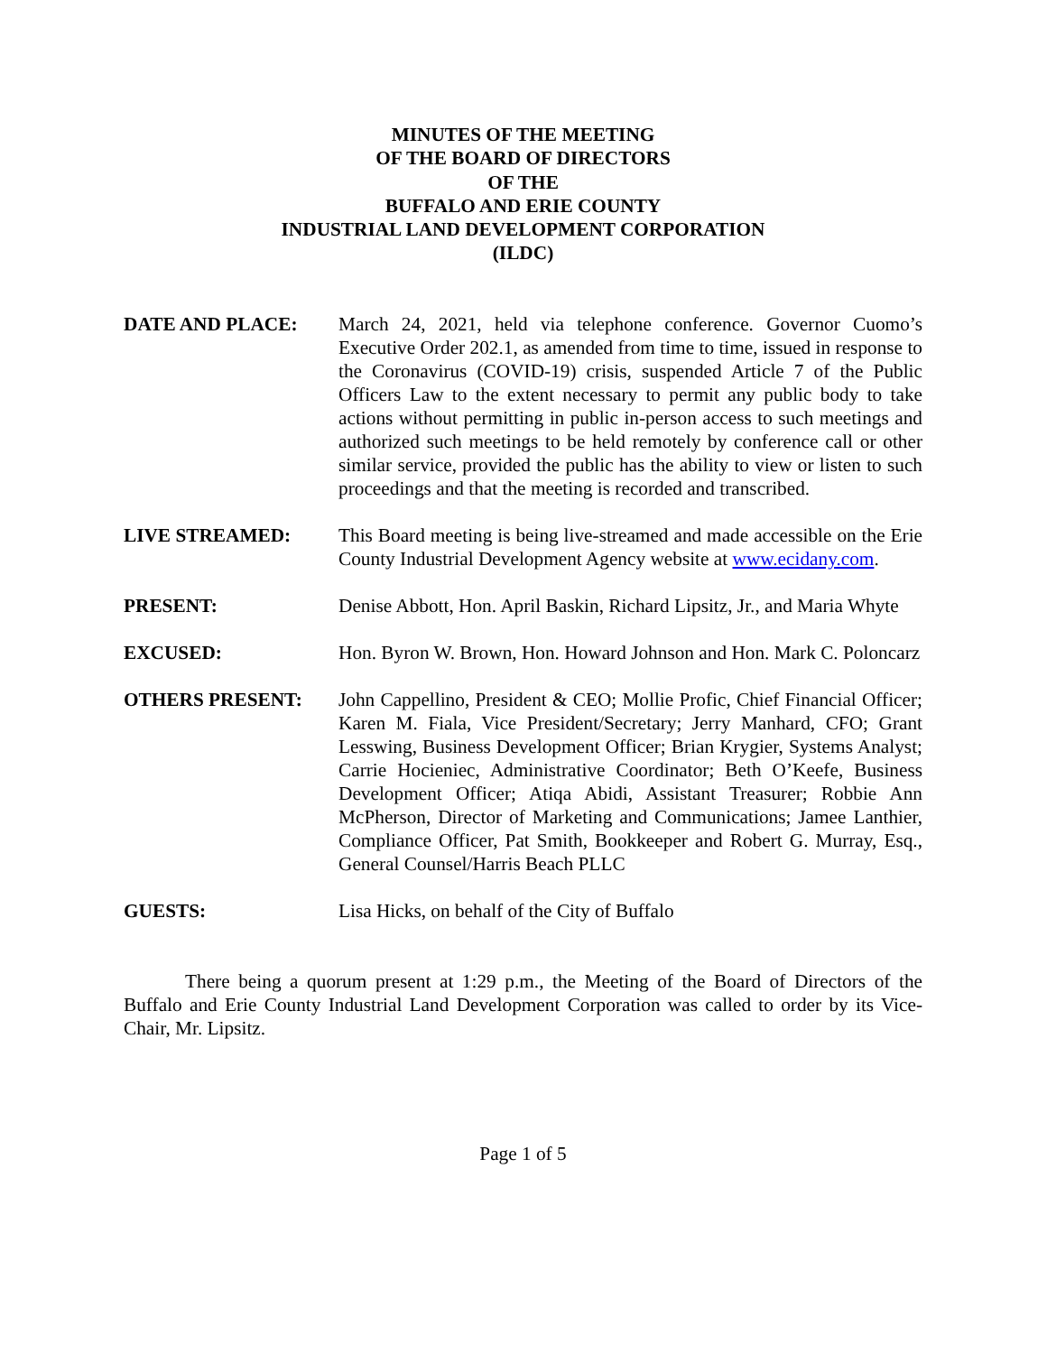MINUTES OF THE MEETING
OF THE BOARD OF DIRECTORS
OF THE
BUFFALO AND ERIE COUNTY
INDUSTRIAL LAND DEVELOPMENT CORPORATION
(ILDC)
DATE AND PLACE: March 24, 2021, held via telephone conference. Governor Cuomo’s Executive Order 202.1, as amended from time to time, issued in response to the Coronavirus (COVID-19) crisis, suspended Article 7 of the Public Officers Law to the extent necessary to permit any public body to take actions without permitting in public in-person access to such meetings and authorized such meetings to be held remotely by conference call or other similar service, provided the public has the ability to view or listen to such proceedings and that the meeting is recorded and transcribed.
LIVE STREAMED: This Board meeting is being live-streamed and made accessible on the Erie County Industrial Development Agency website at www.ecidany.com.
PRESENT: Denise Abbott, Hon. April Baskin, Richard Lipsitz, Jr., and Maria Whyte
EXCUSED: Hon. Byron W. Brown, Hon. Howard Johnson and Hon. Mark C. Poloncarz
OTHERS PRESENT: John Cappellino, President & CEO; Mollie Profic, Chief Financial Officer; Karen M. Fiala, Vice President/Secretary; Jerry Manhard, CFO; Grant Lesswing, Business Development Officer; Brian Krygier, Systems Analyst; Carrie Hocieniec, Administrative Coordinator; Beth O’Keefe, Business Development Officer; Atiqa Abidi, Assistant Treasurer; Robbie Ann McPherson, Director of Marketing and Communications; Jamee Lanthier, Compliance Officer, Pat Smith, Bookkeeper and Robert G. Murray, Esq., General Counsel/Harris Beach PLLC
GUESTS: Lisa Hicks, on behalf of the City of Buffalo
There being a quorum present at 1:29 p.m., the Meeting of the Board of Directors of the Buffalo and Erie County Industrial Land Development Corporation was called to order by its Vice-Chair, Mr. Lipsitz.
Page 1 of 5